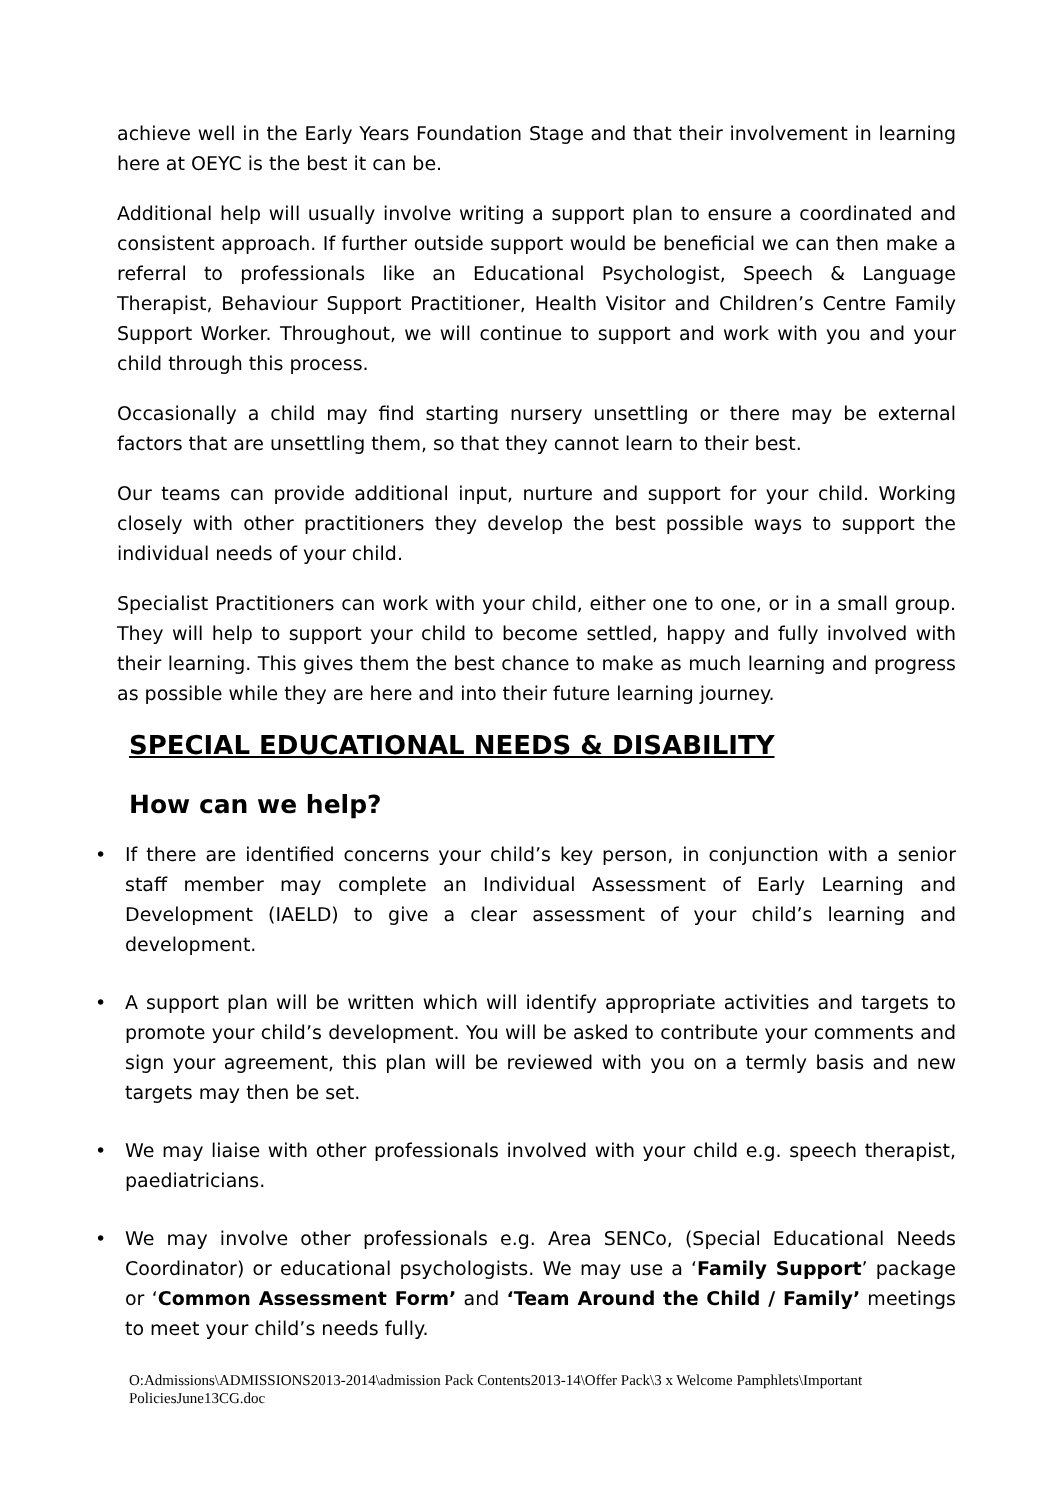achieve well in the Early Years Foundation Stage and that their involvement in learning here at OEYC is the best it can be.
Additional help will usually involve writing a support plan to ensure a coordinated and consistent approach. If further outside support would be beneficial we can then make a referral to professionals like an Educational Psychologist, Speech & Language Therapist, Behaviour Support Practitioner, Health Visitor and Children’s Centre Family Support Worker. Throughout, we will continue to support and work with you and your child through this process.
Occasionally a child may find starting nursery unsettling or there may be external factors that are unsettling them, so that they cannot learn to their best.
Our teams can provide additional input, nurture and support for your child. Working closely with other practitioners they develop the best possible ways to support the individual needs of your child.
Specialist Practitioners can work with your child, either one to one, or in a small group. They will help to support your child to become settled, happy and fully involved with their learning. This gives them the best chance to make as much learning and progress as possible while they are here and into their future learning journey.
SPECIAL EDUCATIONAL NEEDS & DISABILITY
How can we help?
• If there are identified concerns your child’s key person, in conjunction with a senior staff member may complete an Individual Assessment of Early Learning and Development (IAELD) to give a clear assessment of your child’s learning and development.
• A support plan will be written which will identify appropriate activities and targets to promote your child’s development. You will be asked to contribute your comments and sign your agreement, this plan will be reviewed with you on a termly basis and new targets may then be set.
• We may liaise with other professionals involved with your child e.g. speech therapist, paediatricians.
• We may involve other professionals e.g. Area SENCo, (Special Educational Needs Coordinator) or educational psychologists. We may use a ‘Family Support’ package or ‘Common Assessment Form’ and ‘Team Around the Child / Family’ meetings to meet your child’s needs fully.
O:Admissions\ADMISSIONS2013-2014\admission Pack Contents2013-14\Offer Pack\3 x Welcome Pamphlets\Important PoliciesJune13CG.doc